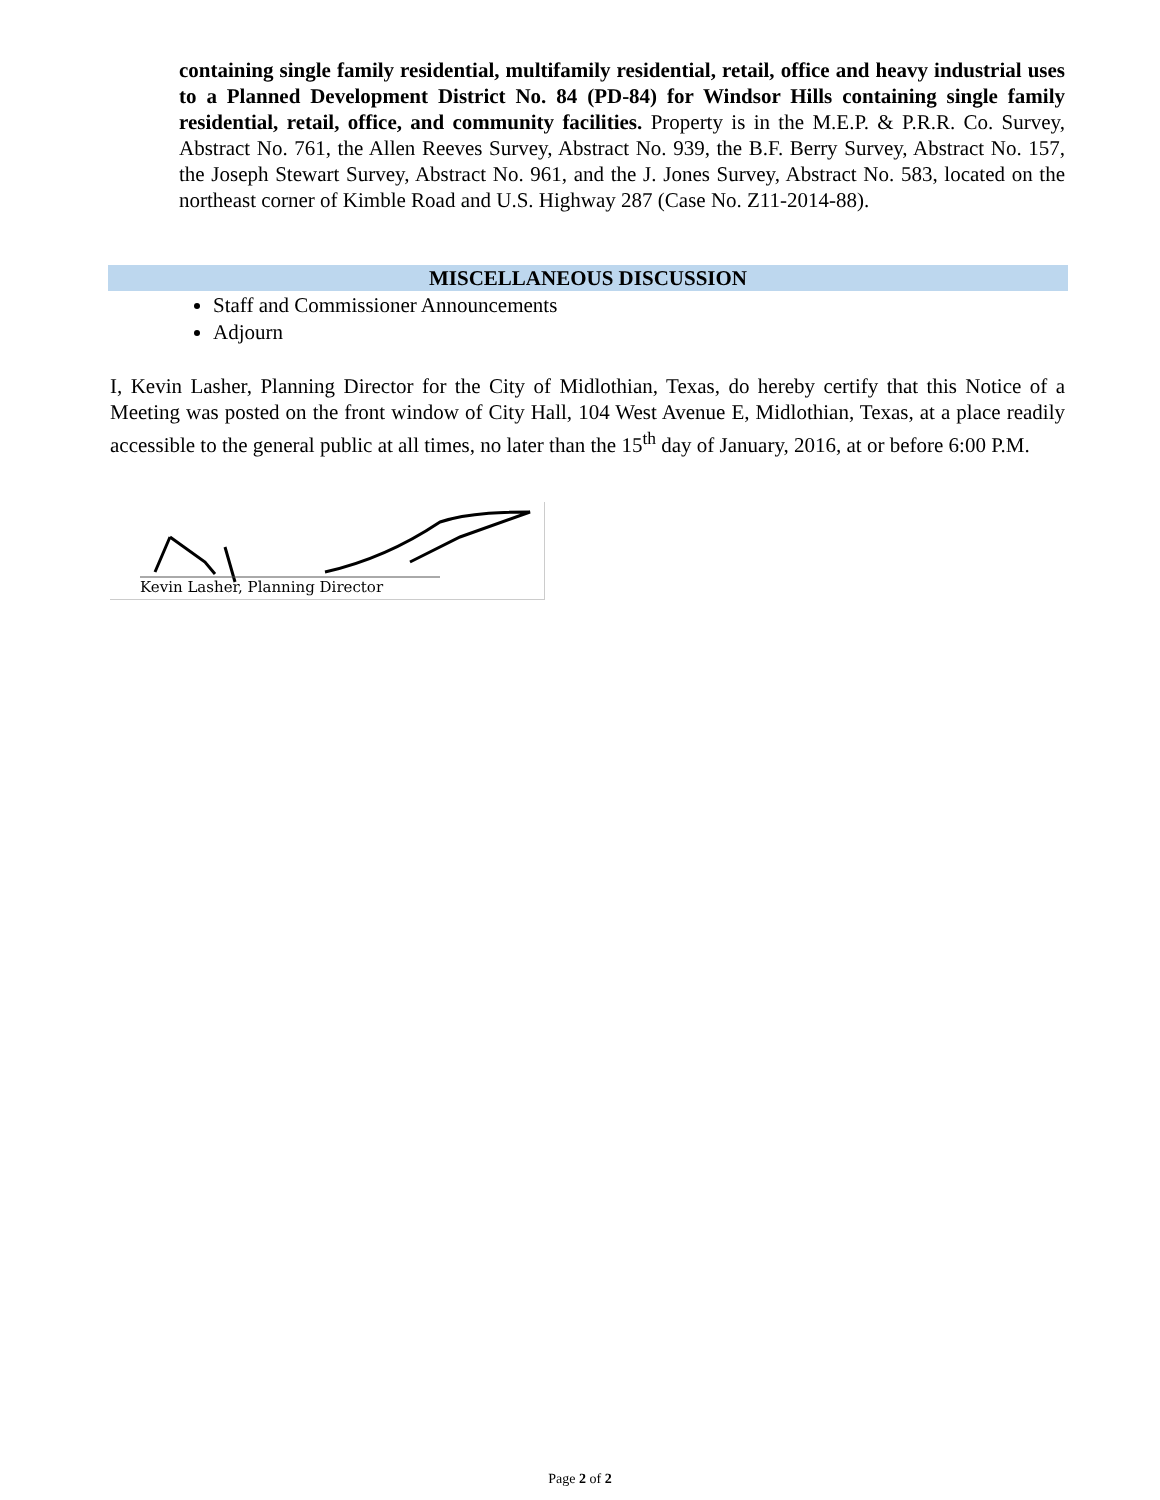containing single family residential, multifamily residential, retail, office and heavy industrial uses to a Planned Development District No. 84 (PD-84) for Windsor Hills containing single family residential, retail, office, and community facilities. Property is in the M.E.P. & P.R.R. Co. Survey, Abstract No. 761, the Allen Reeves Survey, Abstract No. 939, the B.F. Berry Survey, Abstract No. 157, the Joseph Stewart Survey, Abstract No. 961, and the J. Jones Survey, Abstract No. 583, located on the northeast corner of Kimble Road and U.S. Highway 287 (Case No. Z11-2014-88).
MISCELLANEOUS DISCUSSION
Staff and Commissioner Announcements
Adjourn
I, Kevin Lasher, Planning Director for the City of Midlothian, Texas, do hereby certify that this Notice of a Meeting was posted on the front window of City Hall, 104 West Avenue E, Midlothian, Texas, at a place readily accessible to the general public at all times, no later than the 15<sup>th</sup> day of January, 2016, at or before 6:00 P.M.
Kevin Lasher, Planning Director
Page 2 of 2